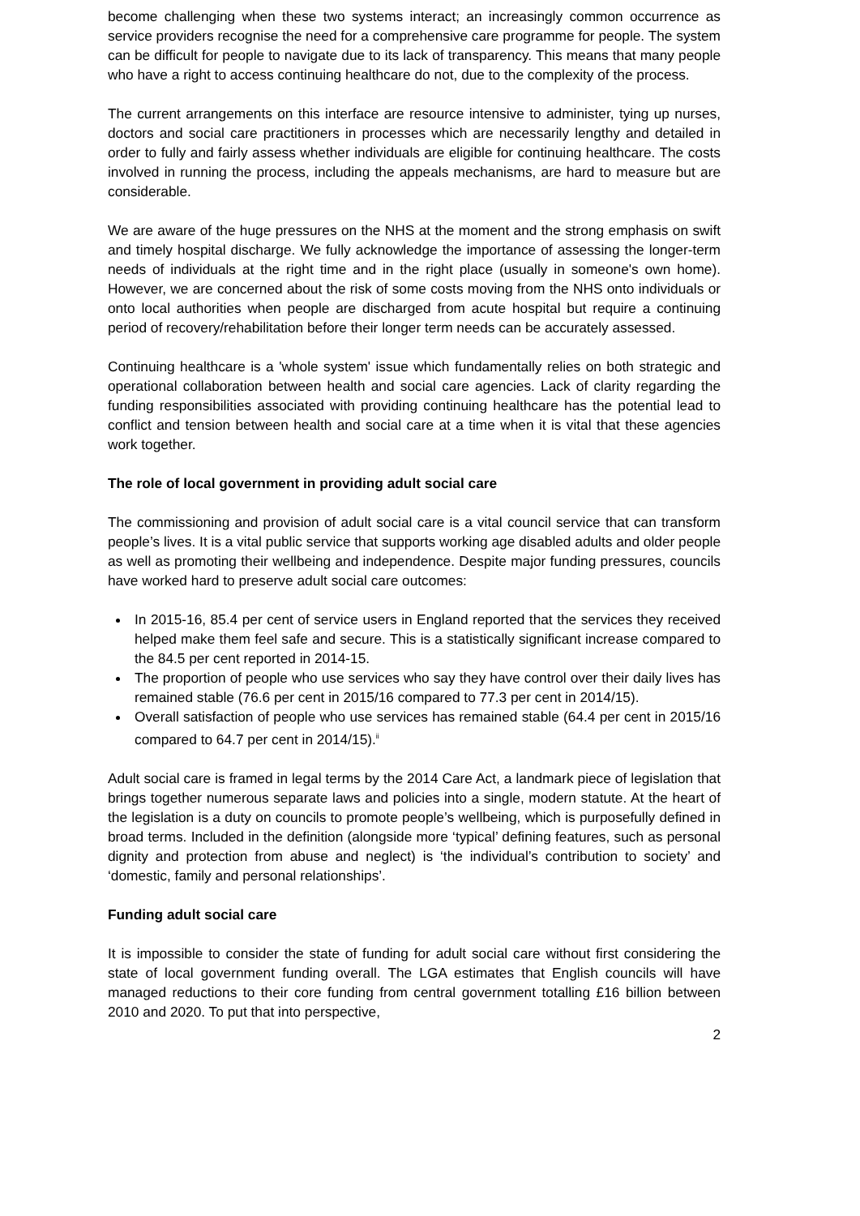become challenging when these two systems interact; an increasingly common occurrence as service providers recognise the need for a comprehensive care programme for people. The system can be difficult for people to navigate due to its lack of transparency. This means that many people who have a right to access continuing healthcare do not, due to the complexity of the process.
The current arrangements on this interface are resource intensive to administer, tying up nurses, doctors and social care practitioners in processes which are necessarily lengthy and detailed in order to fully and fairly assess whether individuals are eligible for continuing healthcare. The costs involved in running the process, including the appeals mechanisms, are hard to measure but are considerable.
We are aware of the huge pressures on the NHS at the moment and the strong emphasis on swift and timely hospital discharge. We fully acknowledge the importance of assessing the longer-term needs of individuals at the right time and in the right place (usually in someone's own home). However, we are concerned about the risk of some costs moving from the NHS onto individuals or onto local authorities when people are discharged from acute hospital but require a continuing period of recovery/rehabilitation before their longer term needs can be accurately assessed.
Continuing healthcare is a 'whole system' issue which fundamentally relies on both strategic and operational collaboration between health and social care agencies. Lack of clarity regarding the funding responsibilities associated with providing continuing healthcare has the potential lead to conflict and tension between health and social care at a time when it is vital that these agencies work together.
The role of local government in providing adult social care
The commissioning and provision of adult social care is a vital council service that can transform people’s lives. It is a vital public service that supports working age disabled adults and older people as well as promoting their wellbeing and independence. Despite major funding pressures, councils have worked hard to preserve adult social care outcomes:
In 2015-16, 85.4 per cent of service users in England reported that the services they received helped make them feel safe and secure. This is a statistically significant increase compared to the 84.5 per cent reported in 2014-15.
The proportion of people who use services who say they have control over their daily lives has remained stable (76.6 per cent in 2015/16 compared to 77.3 per cent in 2014/15).
Overall satisfaction of people who use services has remained stable (64.4 per cent in 2015/16 compared to 64.7 per cent in 2014/15).<sup>ii</sup>
Adult social care is framed in legal terms by the 2014 Care Act, a landmark piece of legislation that brings together numerous separate laws and policies into a single, modern statute. At the heart of the legislation is a duty on councils to promote people’s wellbeing, which is purposefully defined in broad terms. Included in the definition (alongside more ‘typical’ defining features, such as personal dignity and protection from abuse and neglect) is ‘the individual’s contribution to society’ and ‘domestic, family and personal relationships’.
Funding adult social care
It is impossible to consider the state of funding for adult social care without first considering the state of local government funding overall. The LGA estimates that English councils will have managed reductions to their core funding from central government totalling £16 billion between 2010 and 2020. To put that into perspective,
2